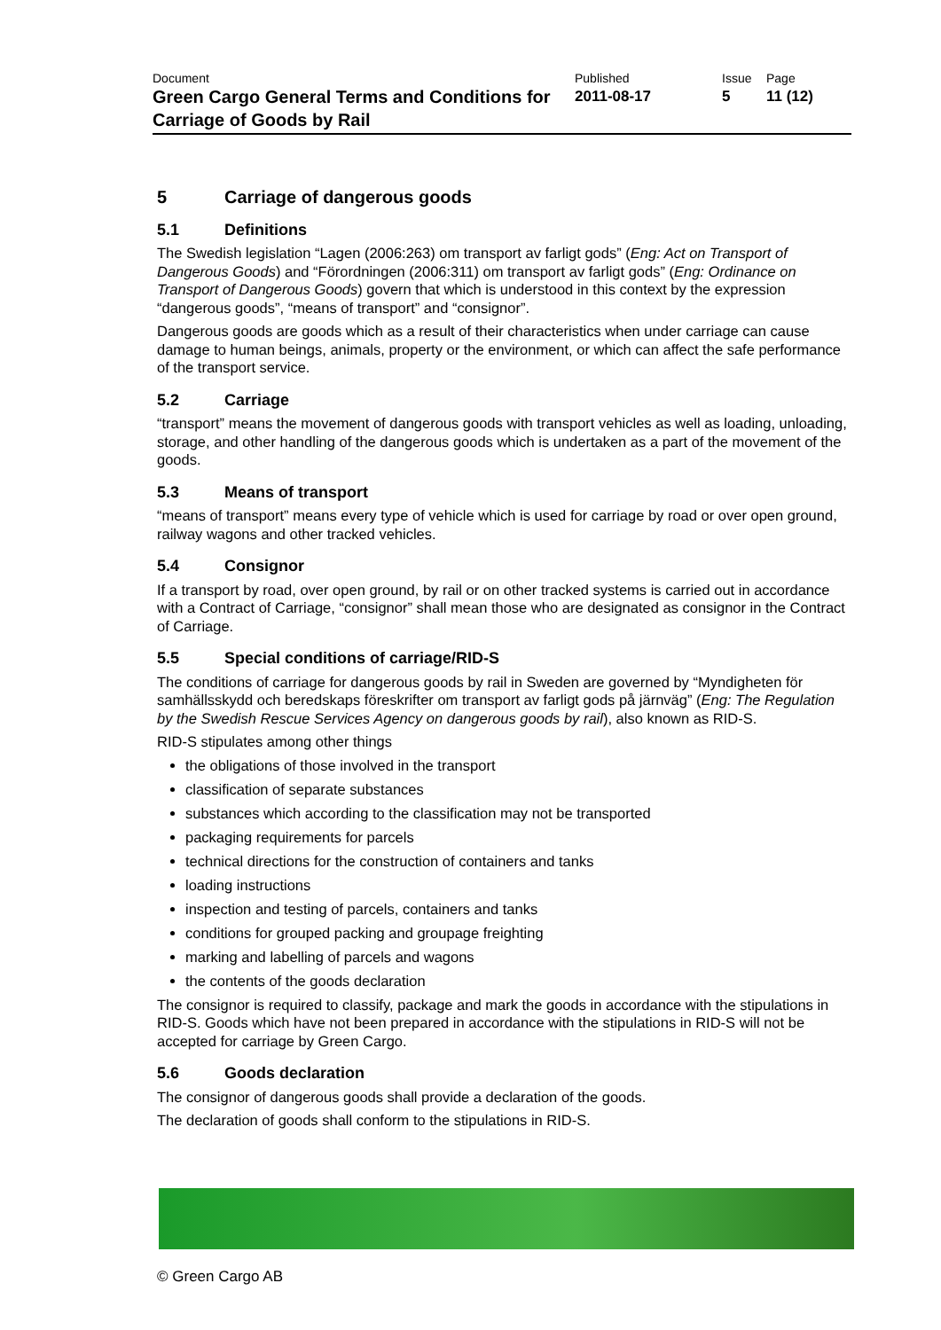| Document Green Cargo General Terms and Conditions for Carriage of Goods by Rail | Published 2011-08-17 | Issue 5 | Page 11 (12) |
5 Carriage of dangerous goods
5.1 Definitions
The Swedish legislation “Lagen (2006:263) om transport av farligt gods” (Eng: Act on Transport of Dangerous Goods) and “Förordningen (2006:311) om transport av farligt gods” (Eng: Ordinance on Transport of Dangerous Goods) govern that which is understood in this context by the expression “dangerous goods”, “means of transport” and “consignor”.
Dangerous goods are goods which as a result of their characteristics when under carriage can cause damage to human beings, animals, property or the environment, or which can affect the safe performance of the transport service.
5.2 Carriage
“transport” means the movement of dangerous goods with transport vehicles as well as loading, unloading, storage, and other handling of the dangerous goods which is undertaken as a part of the movement of the goods.
5.3 Means of transport
“means of transport” means every type of vehicle which is used for carriage by road or over open ground, railway wagons and other tracked vehicles.
5.4 Consignor
If a transport by road, over open ground, by rail or on other tracked systems is carried out in accordance with a Contract of Carriage, “consignor” shall mean those who are designated as consignor in the Contract of Carriage.
5.5 Special conditions of carriage/RID-S
The conditions of carriage for dangerous goods by rail in Sweden are governed by “Myndigheten för samhällsskydd och beredskaps föreskrifter om transport av farligt gods på järnväg” (Eng: The Regulation by the Swedish Rescue Services Agency on dangerous goods by rail), also known as RID-S.
RID-S stipulates among other things
the obligations of those involved in the transport
classification of separate substances
substances which according to the classification may not be transported
packaging requirements for parcels
technical directions for the construction of containers and tanks
loading instructions
inspection and testing of parcels, containers and tanks
conditions for grouped packing and groupage freighting
marking and labelling of parcels and wagons
the contents of the goods declaration
The consignor is required to classify, package and mark the goods in accordance with the stipulations in RID-S. Goods which have not been prepared in accordance with the stipulations in RID-S will not be accepted for carriage by Green Cargo.
5.6 Goods declaration
The consignor of dangerous goods shall provide a declaration of the goods.
The declaration of goods shall conform to the stipulations in RID-S.
© Green Cargo AB